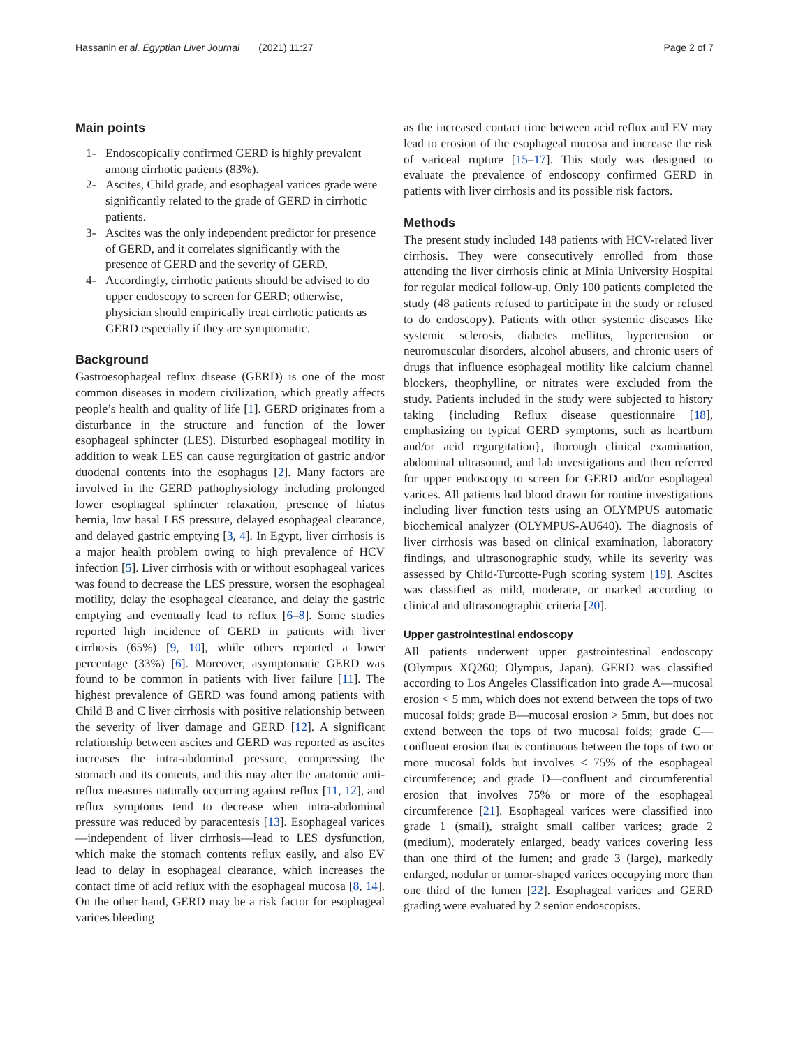Hassanin et al. Egyptian Liver Journal (2021) 11:27 Page 2 of 7
Main points
1- Endoscopically confirmed GERD is highly prevalent among cirrhotic patients (83%).
2- Ascites, Child grade, and esophageal varices grade were significantly related to the grade of GERD in cirrhotic patients.
3- Ascites was the only independent predictor for presence of GERD, and it correlates significantly with the presence of GERD and the severity of GERD.
4- Accordingly, cirrhotic patients should be advised to do upper endoscopy to screen for GERD; otherwise, physician should empirically treat cirrhotic patients as GERD especially if they are symptomatic.
Background
Gastroesophageal reflux disease (GERD) is one of the most common diseases in modern civilization, which greatly affects people’s health and quality of life [1]. GERD originates from a disturbance in the structure and function of the lower esophageal sphincter (LES). Disturbed esophageal motility in addition to weak LES can cause regurgitation of gastric and/or duodenal contents into the esophagus [2]. Many factors are involved in the GERD pathophysiology including prolonged lower esophageal sphincter relaxation, presence of hiatus hernia, low basal LES pressure, delayed esophageal clearance, and delayed gastric emptying [3, 4]. In Egypt, liver cirrhosis is a major health problem owing to high prevalence of HCV infection [5]. Liver cirrhosis with or without esophageal varices was found to decrease the LES pressure, worsen the esophageal motility, delay the esophageal clearance, and delay the gastric emptying and eventually lead to reflux [6–8]. Some studies reported high incidence of GERD in patients with liver cirrhosis (65%) [9, 10], while others reported a lower percentage (33%) [6]. Moreover, asymptomatic GERD was found to be common in patients with liver failure [11]. The highest prevalence of GERD was found among patients with Child B and C liver cirrhosis with positive relationship between the severity of liver damage and GERD [12]. A significant relationship between ascites and GERD was reported as ascites increases the intra-abdominal pressure, compressing the stomach and its contents, and this may alter the anatomic anti-reflux measures naturally occurring against reflux [11, 12], and reflux symptoms tend to decrease when intra-abdominal pressure was reduced by paracentesis [13]. Esophageal varices—independent of liver cirrhosis—lead to LES dysfunction, which make the stomach contents reflux easily, and also EV lead to delay in esophageal clearance, which increases the contact time of acid reflux with the esophageal mucosa [8, 14]. On the other hand, GERD may be a risk factor for esophageal varices bleeding
as the increased contact time between acid reflux and EV may lead to erosion of the esophageal mucosa and increase the risk of variceal rupture [15–17]. This study was designed to evaluate the prevalence of endoscopy confirmed GERD in patients with liver cirrhosis and its possible risk factors.
Methods
The present study included 148 patients with HCV-related liver cirrhosis. They were consecutively enrolled from those attending the liver cirrhosis clinic at Minia University Hospital for regular medical follow-up. Only 100 patients completed the study (48 patients refused to participate in the study or refused to do endoscopy). Patients with other systemic diseases like systemic sclerosis, diabetes mellitus, hypertension or neuromuscular disorders, alcohol abusers, and chronic users of drugs that influence esophageal motility like calcium channel blockers, theophylline, or nitrates were excluded from the study. Patients included in the study were subjected to history taking {including Reflux disease questionnaire [18], emphasizing on typical GERD symptoms, such as heartburn and/or acid regurgitation}, thorough clinical examination, abdominal ultrasound, and lab investigations and then referred for upper endoscopy to screen for GERD and/or esophageal varices. All patients had blood drawn for routine investigations including liver function tests using an OLYMPUS automatic biochemical analyzer (OLYMPUS-AU640). The diagnosis of liver cirrhosis was based on clinical examination, laboratory findings, and ultrasonographic study, while its severity was assessed by Child-Turcotte-Pugh scoring system [19]. Ascites was classified as mild, moderate, or marked according to clinical and ultrasonographic criteria [20].
Upper gastrointestinal endoscopy
All patients underwent upper gastrointestinal endoscopy (Olympus XQ260; Olympus, Japan). GERD was classified according to Los Angeles Classification into grade A—mucosal erosion < 5 mm, which does not extend between the tops of two mucosal folds; grade B—mucosal erosion > 5mm, but does not extend between the tops of two mucosal folds; grade C—confluent erosion that is continuous between the tops of two or more mucosal folds but involves < 75% of the esophageal circumference; and grade D—confluent and circumferential erosion that involves 75% or more of the esophageal circumference [21]. Esophageal varices were classified into grade 1 (small), straight small caliber varices; grade 2 (medium), moderately enlarged, beady varices covering less than one third of the lumen; and grade 3 (large), markedly enlarged, nodular or tumor-shaped varices occupying more than one third of the lumen [22]. Esophageal varices and GERD grading were evaluated by 2 senior endoscopists.